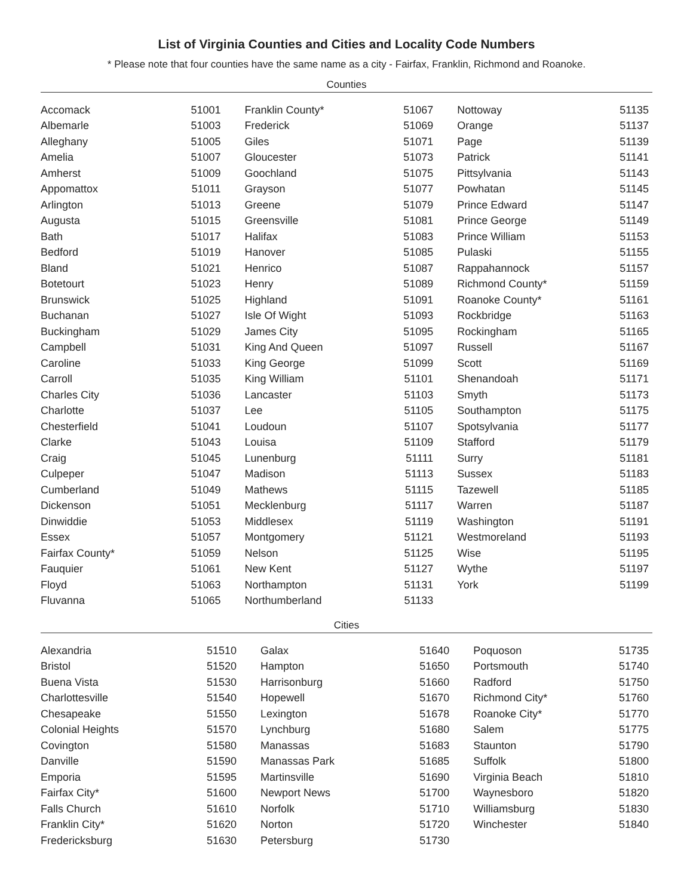List of Virginia Counties and Cities and Locality Code Numbers
* Please note that four counties have the same name as a city - Fairfax, Franklin, Richmond and Roanoke.
Counties
| Accomack | 51001 | Franklin County* | 51067 | Nottoway | 51135 |
| Albemarle | 51003 | Frederick | 51069 | Orange | 51137 |
| Alleghany | 51005 | Giles | 51071 | Page | 51139 |
| Amelia | 51007 | Gloucester | 51073 | Patrick | 51141 |
| Amherst | 51009 | Goochland | 51075 | Pittsylvania | 51143 |
| Appomattox | 51011 | Grayson | 51077 | Powhatan | 51145 |
| Arlington | 51013 | Greene | 51079 | Prince Edward | 51147 |
| Augusta | 51015 | Greensville | 51081 | Prince George | 51149 |
| Bath | 51017 | Halifax | 51083 | Prince William | 51153 |
| Bedford | 51019 | Hanover | 51085 | Pulaski | 51155 |
| Bland | 51021 | Henrico | 51087 | Rappahannock | 51157 |
| Botetourt | 51023 | Henry | 51089 | Richmond County* | 51159 |
| Brunswick | 51025 | Highland | 51091 | Roanoke County* | 51161 |
| Buchanan | 51027 | Isle Of Wight | 51093 | Rockbridge | 51163 |
| Buckingham | 51029 | James City | 51095 | Rockingham | 51165 |
| Campbell | 51031 | King And Queen | 51097 | Russell | 51167 |
| Caroline | 51033 | King George | 51099 | Scott | 51169 |
| Carroll | 51035 | King William | 51101 | Shenandoah | 51171 |
| Charles City | 51036 | Lancaster | 51103 | Smyth | 51173 |
| Charlotte | 51037 | Lee | 51105 | Southampton | 51175 |
| Chesterfield | 51041 | Loudoun | 51107 | Spotsylvania | 51177 |
| Clarke | 51043 | Louisa | 51109 | Stafford | 51179 |
| Craig | 51045 | Lunenburg | 51111 | Surry | 51181 |
| Culpeper | 51047 | Madison | 51113 | Sussex | 51183 |
| Cumberland | 51049 | Mathews | 51115 | Tazewell | 51185 |
| Dickenson | 51051 | Mecklenburg | 51117 | Warren | 51187 |
| Dinwiddie | 51053 | Middlesex | 51119 | Washington | 51191 |
| Essex | 51057 | Montgomery | 51121 | Westmoreland | 51193 |
| Fairfax County* | 51059 | Nelson | 51125 | Wise | 51195 |
| Fauquier | 51061 | New Kent | 51127 | Wythe | 51197 |
| Floyd | 51063 | Northampton | 51131 | York | 51199 |
| Fluvanna | 51065 | Northumberland | 51133 | | |
Cities
| Alexandria | 51510 | Galax | 51640 | Poquoson | 51735 |
| Bristol | 51520 | Hampton | 51650 | Portsmouth | 51740 |
| Buena Vista | 51530 | Harrisonburg | 51660 | Radford | 51750 |
| Charlottesville | 51540 | Hopewell | 51670 | Richmond City* | 51760 |
| Chesapeake | 51550 | Lexington | 51678 | Roanoke City* | 51770 |
| Colonial Heights | 51570 | Lynchburg | 51680 | Salem | 51775 |
| Covington | 51580 | Manassas | 51683 | Staunton | 51790 |
| Danville | 51590 | Manassas Park | 51685 | Suffolk | 51800 |
| Emporia | 51595 | Martinsville | 51690 | Virginia Beach | 51810 |
| Fairfax City* | 51600 | Newport News | 51700 | Waynesboro | 51820 |
| Falls Church | 51610 | Norfolk | 51710 | Williamsburg | 51830 |
| Franklin City* | 51620 | Norton | 51720 | Winchester | 51840 |
| Fredericksburg | 51630 | Petersburg | 51730 | | |